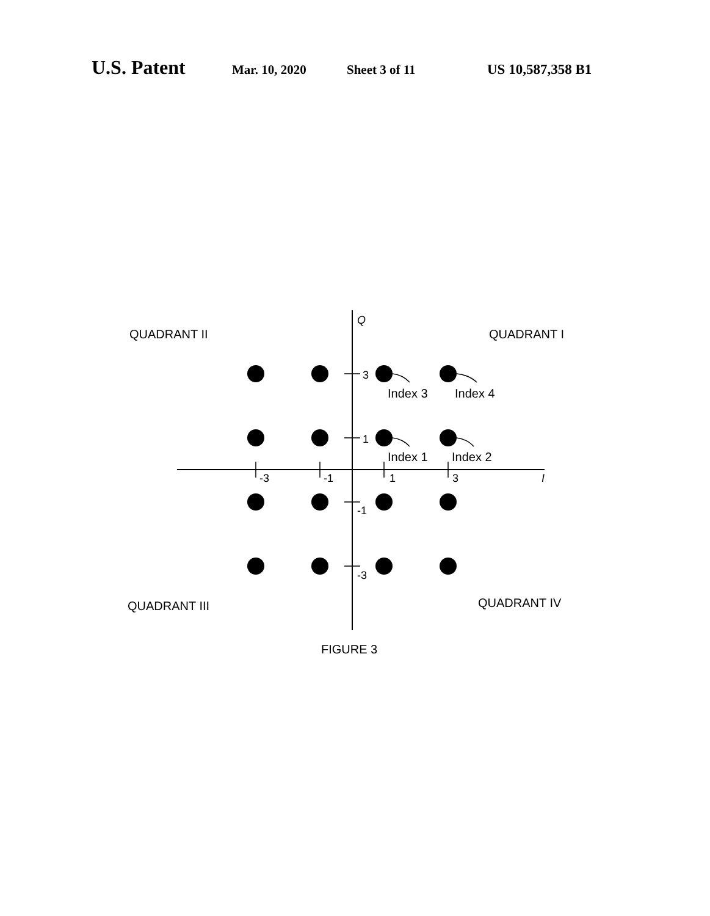U.S. Patent Mar. 10, 2020 Sheet 3 of 11 US 10,587,358 B1
Q
I
3
1
-1
-3
-3
-1
1
3
Index 3
Index 4
Index 1
Index 2
QUADRANT II
QUADRANT I
QUADRANT III
QUADRANT IV
FIGURE 3